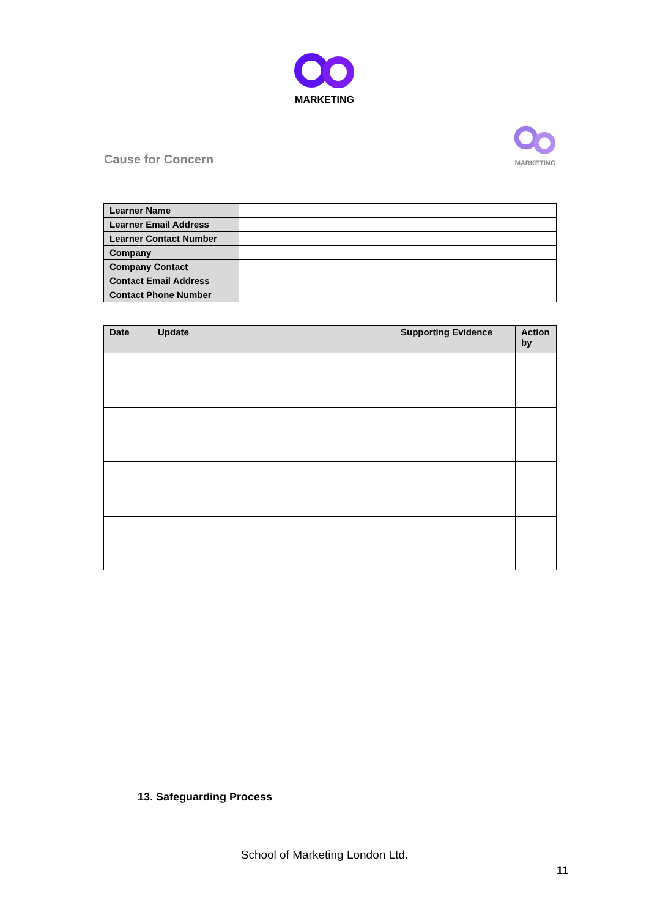MARKETING
Cause for Concern
MARKETING
| Learner Name | |
| Learner Email Address | |
| Learner Contact Number | |
| Company | |
| Company Contact | |
| Contact Email Address | |
| Contact Phone Number | |
| Date | Update | Supporting Evidence | Action by |
| --- | --- | --- | --- |
13. Safeguarding Process
School of Marketing London Ltd.
11